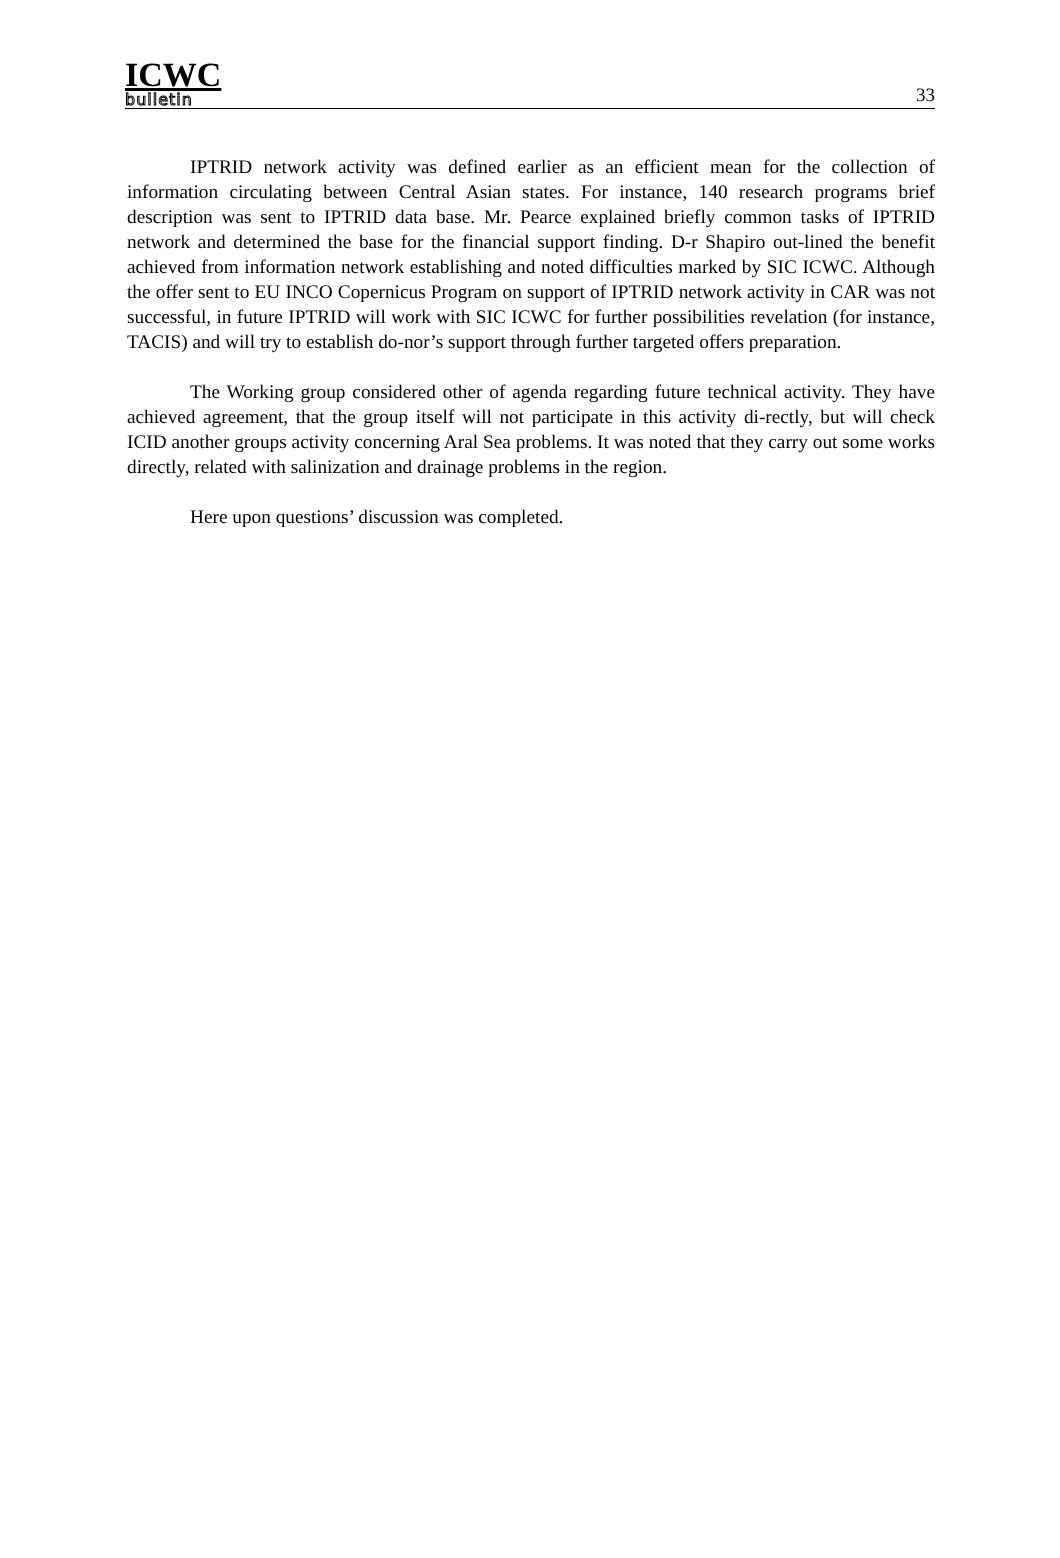ICWC
bulletin
33
IPTRID network activity was defined earlier as an efficient mean for the collection of information circulating between Central Asian states. For instance, 140 research programs brief description was sent to IPTRID data base. Mr. Pearce explained briefly common tasks of IPTRID network and determined the base for the financial support finding. D-r Shapiro out-lined the benefit achieved from information network establishing and noted difficulties marked by SIC ICWC. Although the offer sent to EU INCO Copernicus Program on support of IPTRID network activity in CAR was not successful, in future IPTRID will work with SIC ICWC for further possibilities revelation (for instance, TACIS) and will try to establish do-nor’s support through further targeted offers preparation.
The Working group considered other of agenda regarding future technical activity. They have achieved agreement, that the group itself will not participate in this activity di-rectly, but will check ICID another groups activity concerning Aral Sea problems. It was noted that they carry out some works directly, related with salinization and drainage problems in the region.
Here upon questions’ discussion was completed.